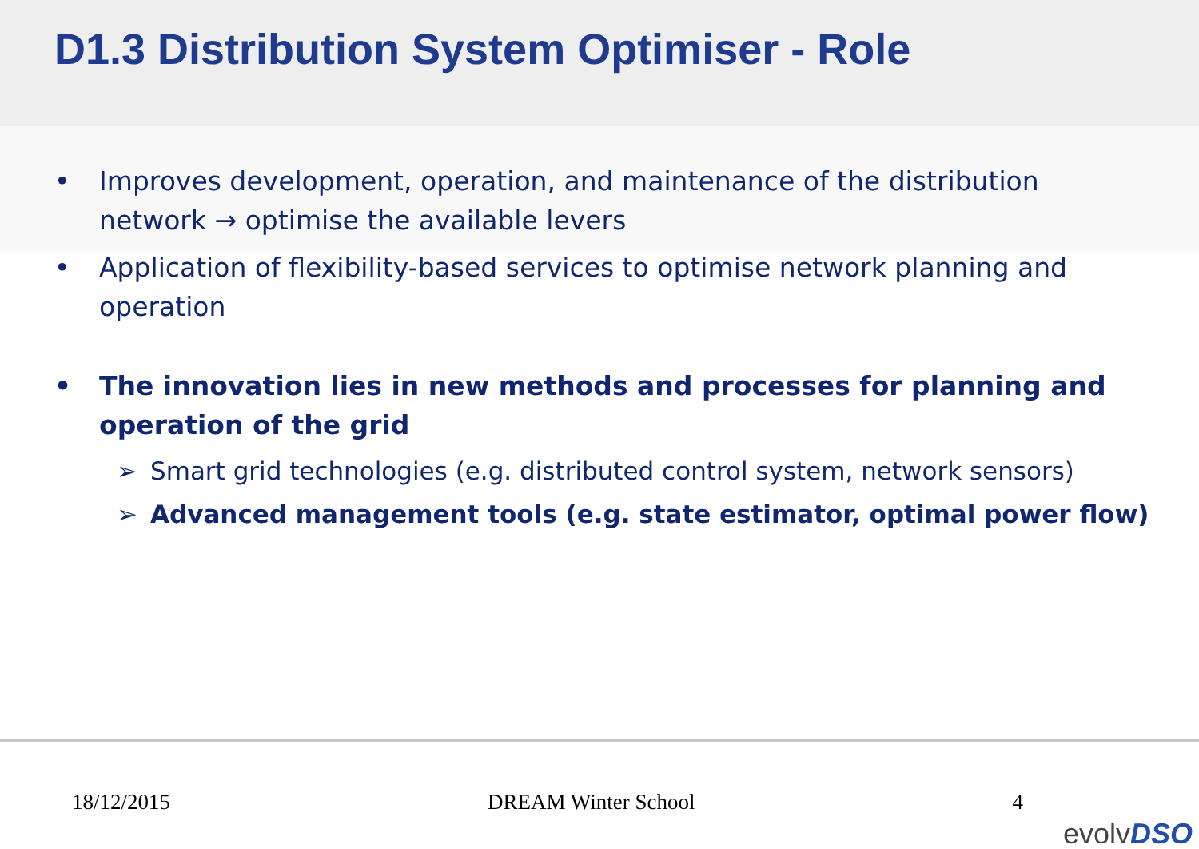D1.3 Distribution System Optimiser - Role
• Improves development, operation, and maintenance of the distribution network → optimise the available levers
• Application of flexibility-based services to optimise network planning and operation
• The innovation lies in new methods and processes for planning and operation of the grid
➢ Smart grid technologies (e.g. distributed control system, network sensors)
➢ Advanced management tools (e.g. state estimator, optimal power flow)
18/12/2015 DREAM Winter School 4
evolvDSO